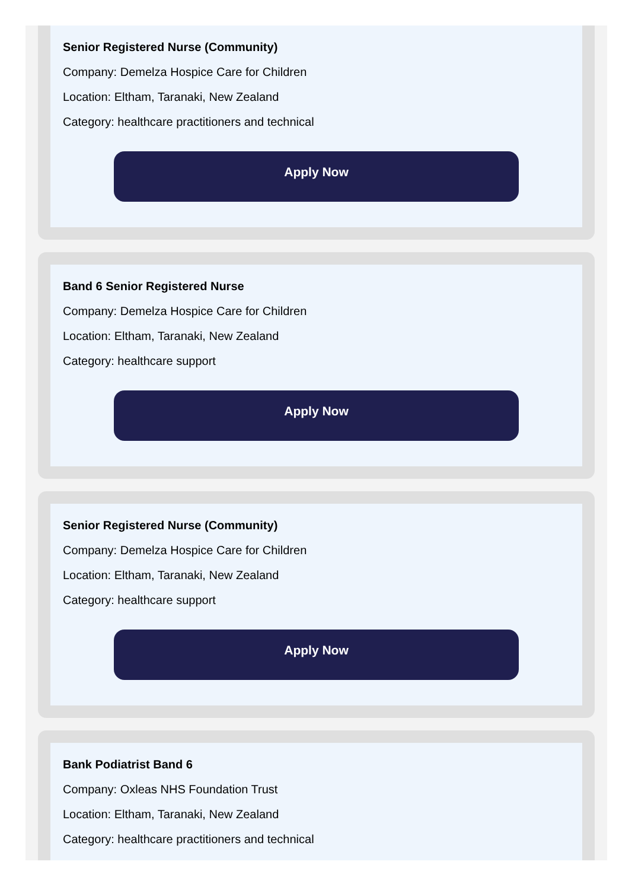Senior Registered Nurse (Community)
Company: Demelza Hospice Care for Children
Location: Eltham, Taranaki, New Zealand
Category: healthcare practitioners and technical
Apply Now
Band 6 Senior Registered Nurse
Company: Demelza Hospice Care for Children
Location: Eltham, Taranaki, New Zealand
Category: healthcare support
Apply Now
Senior Registered Nurse (Community)
Company: Demelza Hospice Care for Children
Location: Eltham, Taranaki, New Zealand
Category: healthcare support
Apply Now
Bank Podiatrist Band 6
Company: Oxleas NHS Foundation Trust
Location: Eltham, Taranaki, New Zealand
Category: healthcare practitioners and technical